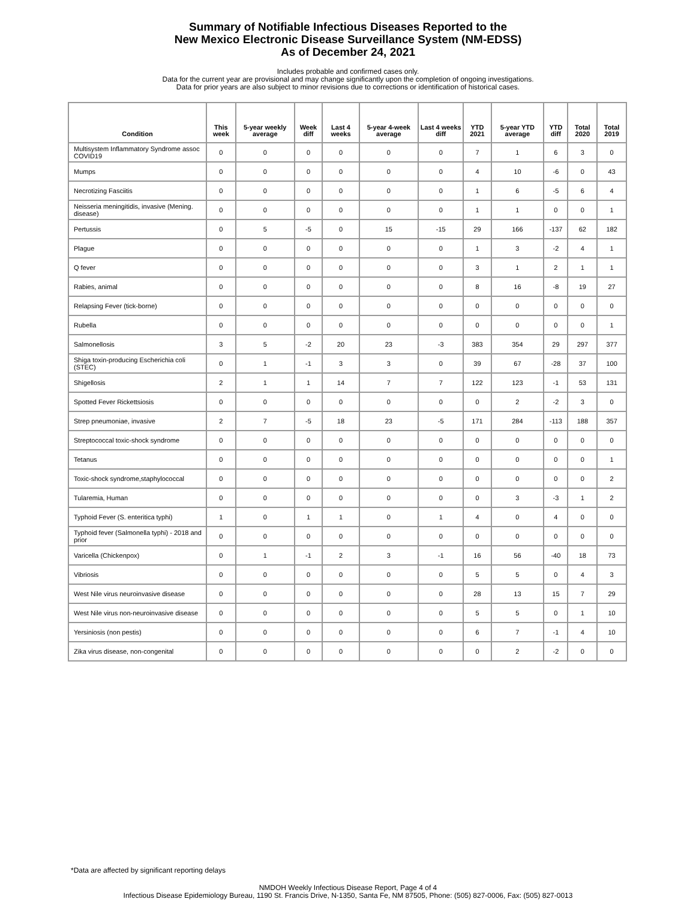Summary of Notifiable Infectious Diseases Reported to the
New Mexico Electronic Disease Surveillance System (NM-EDSS)
As of December 24, 2021
Includes probable and confirmed cases only.
Data for the current year are provisional and may change significantly upon the completion of ongoing investigations.
Data for prior years are also subject to minor revisions due to corrections or identification of historical cases.
| Condition | This week | 5-year weekly average | Week diff | Last 4 weeks | 5-year 4-week average | Last 4 weeks diff | YTD 2021 | 5-year YTD average | YTD diff | Total 2020 | Total 2019 |
| --- | --- | --- | --- | --- | --- | --- | --- | --- | --- | --- | --- |
| Multisystem Inflammatory Syndrome assoc COVID19 | 0 | 0 | 0 | 0 | 0 | 0 | 7 | 1 | 6 | 3 | 0 |
| Mumps | 0 | 0 | 0 | 0 | 0 | 0 | 4 | 10 | -6 | 0 | 43 |
| Necrotizing Fasciitis | 0 | 0 | 0 | 0 | 0 | 0 | 1 | 6 | -5 | 6 | 4 |
| Neisseria meningitidis, invasive (Mening. disease) | 0 | 0 | 0 | 0 | 0 | 0 | 1 | 1 | 0 | 0 | 1 |
| Pertussis | 0 | 5 | -5 | 0 | 15 | -15 | 29 | 166 | -137 | 62 | 182 |
| Plague | 0 | 0 | 0 | 0 | 0 | 0 | 1 | 3 | -2 | 4 | 1 |
| Q fever | 0 | 0 | 0 | 0 | 0 | 0 | 3 | 1 | 2 | 1 | 1 |
| Rabies, animal | 0 | 0 | 0 | 0 | 0 | 0 | 8 | 16 | -8 | 19 | 27 |
| Relapsing Fever (tick-borne) | 0 | 0 | 0 | 0 | 0 | 0 | 0 | 0 | 0 | 0 | 0 |
| Rubella | 0 | 0 | 0 | 0 | 0 | 0 | 0 | 0 | 0 | 0 | 1 |
| Salmonellosis | 3 | 5 | -2 | 20 | 23 | -3 | 383 | 354 | 29 | 297 | 377 |
| Shiga toxin-producing Escherichia coli (STEC) | 0 | 1 | -1 | 3 | 3 | 0 | 39 | 67 | -28 | 37 | 100 |
| Shigellosis | 2 | 1 | 1 | 14 | 7 | 7 | 122 | 123 | -1 | 53 | 131 |
| Spotted Fever Rickettsiosis | 0 | 0 | 0 | 0 | 0 | 0 | 0 | 2 | -2 | 3 | 0 |
| Strep pneumoniae, invasive | 2 | 7 | -5 | 18 | 23 | -5 | 171 | 284 | -113 | 188 | 357 |
| Streptococcal toxic-shock syndrome | 0 | 0 | 0 | 0 | 0 | 0 | 0 | 0 | 0 | 0 | 0 |
| Tetanus | 0 | 0 | 0 | 0 | 0 | 0 | 0 | 0 | 0 | 0 | 1 |
| Toxic-shock syndrome,staphylococcal | 0 | 0 | 0 | 0 | 0 | 0 | 0 | 0 | 0 | 0 | 2 |
| Tularemia, Human | 0 | 0 | 0 | 0 | 0 | 0 | 0 | 3 | -3 | 1 | 2 |
| Typhoid Fever (S. enteritica typhi) | 1 | 0 | 1 | 1 | 0 | 1 | 4 | 0 | 4 | 0 | 0 |
| Typhoid fever (Salmonella typhi) - 2018 and prior | 0 | 0 | 0 | 0 | 0 | 0 | 0 | 0 | 0 | 0 | 0 |
| Varicella (Chickenpox) | 0 | 1 | -1 | 2 | 3 | -1 | 16 | 56 | -40 | 18 | 73 |
| Vibriosis | 0 | 0 | 0 | 0 | 0 | 0 | 5 | 5 | 0 | 4 | 3 |
| West Nile virus neuroinvasive disease | 0 | 0 | 0 | 0 | 0 | 0 | 28 | 13 | 15 | 7 | 29 |
| West Nile virus non-neuroinvasive disease | 0 | 0 | 0 | 0 | 0 | 0 | 5 | 5 | 0 | 1 | 10 |
| Yersiniosis (non pestis) | 0 | 0 | 0 | 0 | 0 | 0 | 6 | 7 | -1 | 4 | 10 |
| Zika virus disease, non-congenital | 0 | 0 | 0 | 0 | 0 | 0 | 0 | 2 | -2 | 0 | 0 |
*Data are affected by significant reporting delays
NMDOH Weekly Infectious Disease Report, Page 4 of 4
Infectious Disease Epidemiology Bureau, 1190 St. Francis Drive, N-1350, Santa Fe, NM 87505, Phone: (505) 827-0006, Fax: (505) 827-0013